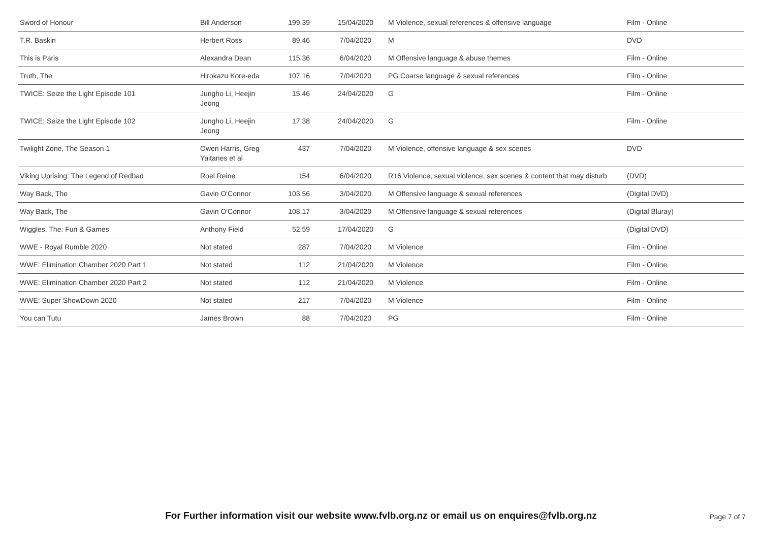| Sword of Honour | Bill Anderson | 199.39 | 15/04/2020 | M Violence, sexual references & offensive language | Film - Online |
| T.R. Baskin | Herbert Ross | 89.46 | 7/04/2020 | M | DVD |
| This is Paris | Alexandra Dean | 115.36 | 6/04/2020 | M Offensive language & abuse themes | Film - Online |
| Truth, The | Hirokazu Kore-eda | 107.16 | 7/04/2020 | PG Coarse language & sexual references | Film - Online |
| TWICE: Seize the Light Episode 101 | Jungho Li, Heejin Jeong | 15.46 | 24/04/2020 | G | Film - Online |
| TWICE: Seize the Light Episode 102 | Jungho Li, Heejin Jeong | 17.38 | 24/04/2020 | G | Film - Online |
| Twilight Zone, The Season 1 | Owen Harris, Greg Yaitanes et al | 437 | 7/04/2020 | M Violence, offensive language & sex scenes | DVD |
| Viking Uprising: The Legend of Redbad | Roel Reine | 154 | 6/04/2020 | R16 Violence, sexual violence, sex scenes & content that may disturb | (DVD) |
| Way Back, The | Gavin O'Connor | 103.56 | 3/04/2020 | M Offensive language & sexual references | (Digital DVD) |
| Way Back, The | Gavin O'Connor | 108.17 | 3/04/2020 | M Offensive language & sexual references | (Digital Bluray) |
| Wiggles, The: Fun & Games | Anthony Field | 52.59 | 17/04/2020 | G | (Digital DVD) |
| WWE - Royal Rumble 2020 | Not stated | 287 | 7/04/2020 | M Violence | Film - Online |
| WWE: Elimination Chamber 2020 Part 1 | Not stated | 112 | 21/04/2020 | M Violence | Film - Online |
| WWE: Elimination Chamber 2020 Part 2 | Not stated | 112 | 21/04/2020 | M Violence | Film - Online |
| WWE: Super ShowDown 2020 | Not stated | 217 | 7/04/2020 | M Violence | Film - Online |
| You can Tutu | James Brown | 88 | 7/04/2020 | PG | Film - Online |
For Further information visit our website www.fvlb.org.nz or email us on enquires@fvlb.org.nz Page 7 of 7